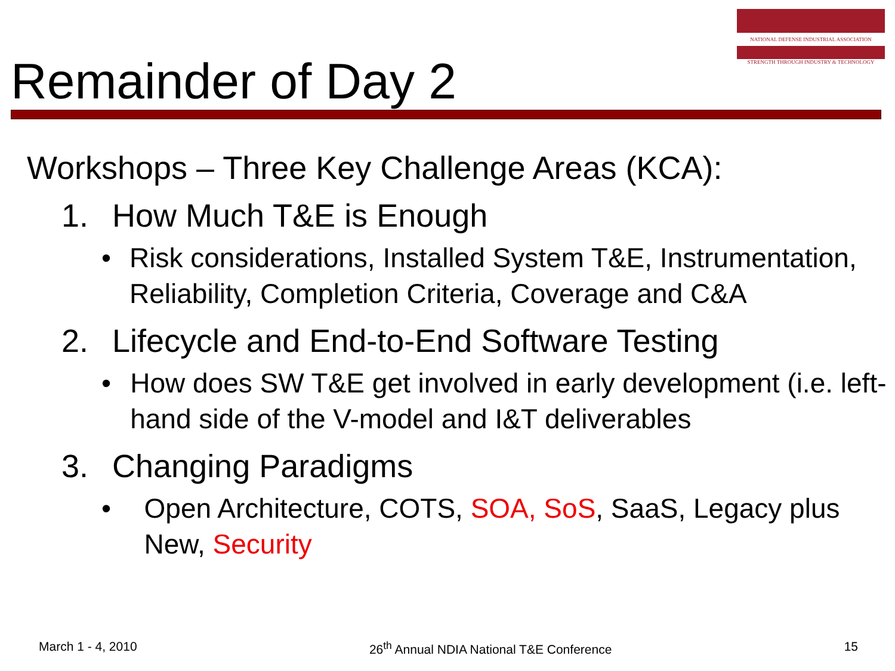NATIONAL DEFENSE INDUSTRIAL ASSOCIATION
STRENGTH THROUGH INDUSTRY & TECHNOLOGY
Remainder of Day 2
Workshops – Three Key Challenge Areas (KCA):
1. How Much T&E is Enough
• Risk considerations, Installed System T&E, Instrumentation, Reliability, Completion Criteria, Coverage and C&A
2. Lifecycle and End-to-End Software Testing
• How does SW T&E get involved in early development (i.e. left-hand side of the V-model and I&T deliverables
3. Changing Paradigms
• Open Architecture, COTS, SOA, SoS, SaaS, Legacy plus New, Security
March 1 - 4, 2010 26<sup>th</sup> Annual NDIA National T&E Conference
15